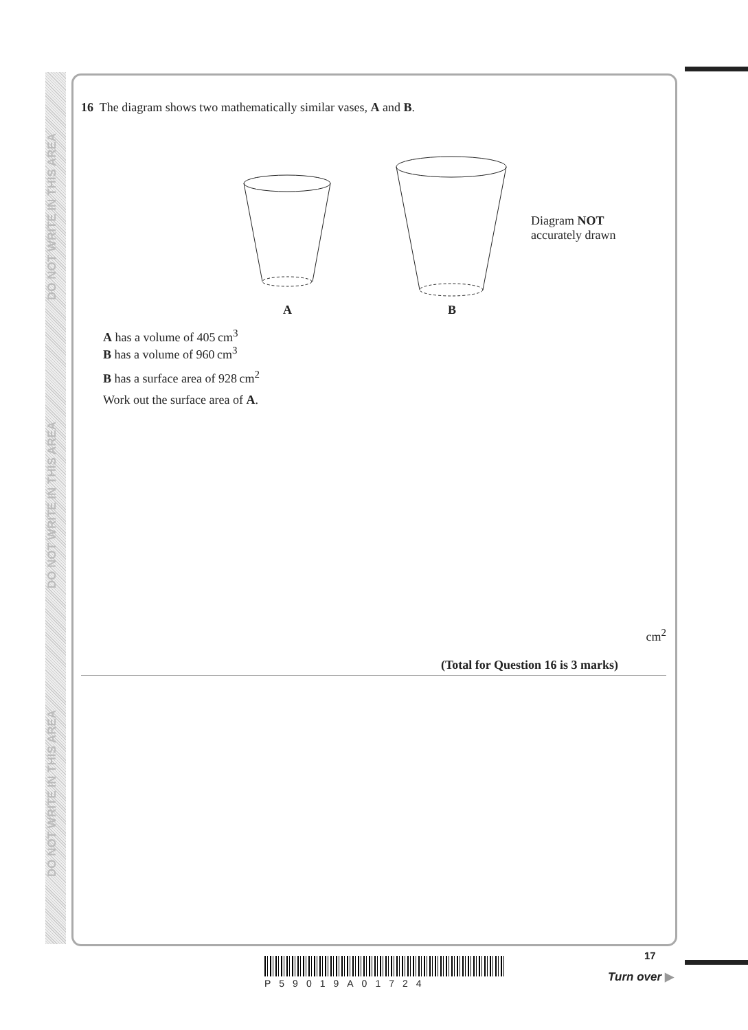DO NOT WRITE IN THIS AREA
DO NOT WRITE IN THIS AREA
DO NOT WRITE IN THIS AREA
16 The diagram shows two mathematically similar vases, A and B.
Diagram NOT
accurately drawn
A B
A has a volume of 405 cm<sup>3</sup>
B has a volume of 960 cm<sup>3</sup>
B has a surface area of 928 cm<sup>2</sup>
Work out the surface area of A.
cm<sup>2</sup>
(Total for Question 16 is 3 marks)
P59019A01724
17
Turn over ▶